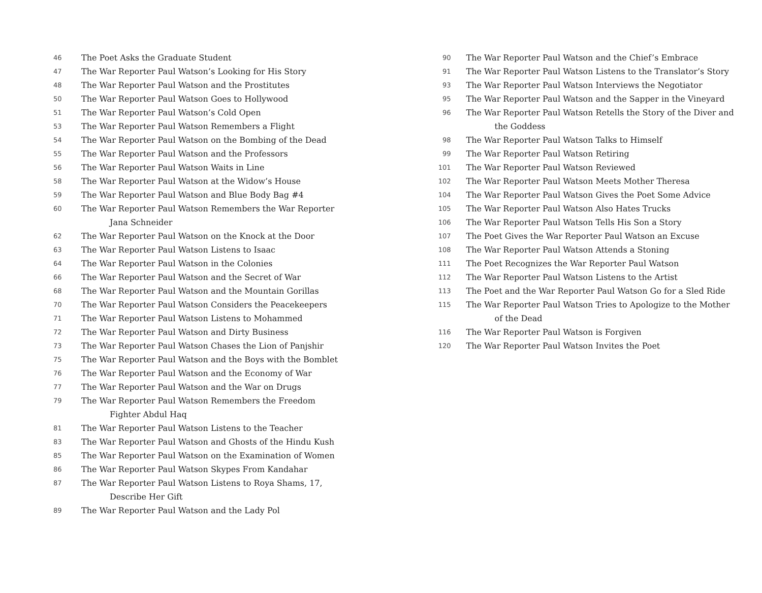46
The Poet Asks the Graduate Student
47
The War Reporter Paul Watson’s Looking for His Story
48
The War Reporter Paul Watson and the Prostitutes
50
The War Reporter Paul Watson Goes to Hollywood
51
The War Reporter Paul Watson’s Cold Open
53
The War Reporter Paul Watson Remembers a Flight
54
The War Reporter Paul Watson on the Bombing of the Dead
55
The War Reporter Paul Watson and the Professors
56
The War Reporter Paul Watson Waits in Line
58
The War Reporter Paul Watson at the Widow’s House
59
The War Reporter Paul Watson and Blue Body Bag #4
60
The War Reporter Paul Watson Remembers the War Reporter
Jana Schneider
62
The War Reporter Paul Watson on the Knock at the Door
63
The War Reporter Paul Watson Listens to Isaac
64
The War Reporter Paul Watson in the Colonies
66
The War Reporter Paul Watson and the Secret of War
68
The War Reporter Paul Watson and the Mountain Gorillas
70
The War Reporter Paul Watson Considers the Peacekeepers
71
The War Reporter Paul Watson Listens to Mohammed
72
The War Reporter Paul Watson and Dirty Business
73
The War Reporter Paul Watson Chases the Lion of Panjshir
75
The War Reporter Paul Watson and the Boys with the Bomblet
76
The War Reporter Paul Watson and the Economy of War
77
The War Reporter Paul Watson and the War on Drugs
79
The War Reporter Paul Watson Remembers the Freedom
Fighter Abdul Haq
81
The War Reporter Paul Watson Listens to the Teacher
83
The War Reporter Paul Watson and Ghosts of the Hindu Kush
85
The War Reporter Paul Watson on the Examination of Women
86
The War Reporter Paul Watson Skypes From Kandahar
87
The War Reporter Paul Watson Listens to Roya Shams, 17,
Describe Her Gift
89
The War Reporter Paul Watson and the Lady Pol
90
The War Reporter Paul Watson and the Chief’s Embrace
91
The War Reporter Paul Watson Listens to the Translator’s Story
93
The War Reporter Paul Watson Interviews the Negotiator
95
The War Reporter Paul Watson and the Sapper in the Vineyard
96
The War Reporter Paul Watson Retells the Story of the Diver and
the Goddess
98
The War Reporter Paul Watson Talks to Himself
99
The War Reporter Paul Watson Retiring
101
The War Reporter Paul Watson Reviewed
102
The War Reporter Paul Watson Meets Mother Theresa
104
The War Reporter Paul Watson Gives the Poet Some Advice
105
The War Reporter Paul Watson Also Hates Trucks
106
The War Reporter Paul Watson Tells His Son a Story
107
The Poet Gives the War Reporter Paul Watson an Excuse
108
The War Reporter Paul Watson Attends a Stoning
111
The Poet Recognizes the War Reporter Paul Watson
112
The War Reporter Paul Watson Listens to the Artist
113
The Poet and the War Reporter Paul Watson Go for a Sled Ride
115
The War Reporter Paul Watson Tries to Apologize to the Mother
of the Dead
116
The War Reporter Paul Watson is Forgiven
120
The War Reporter Paul Watson Invites the Poet